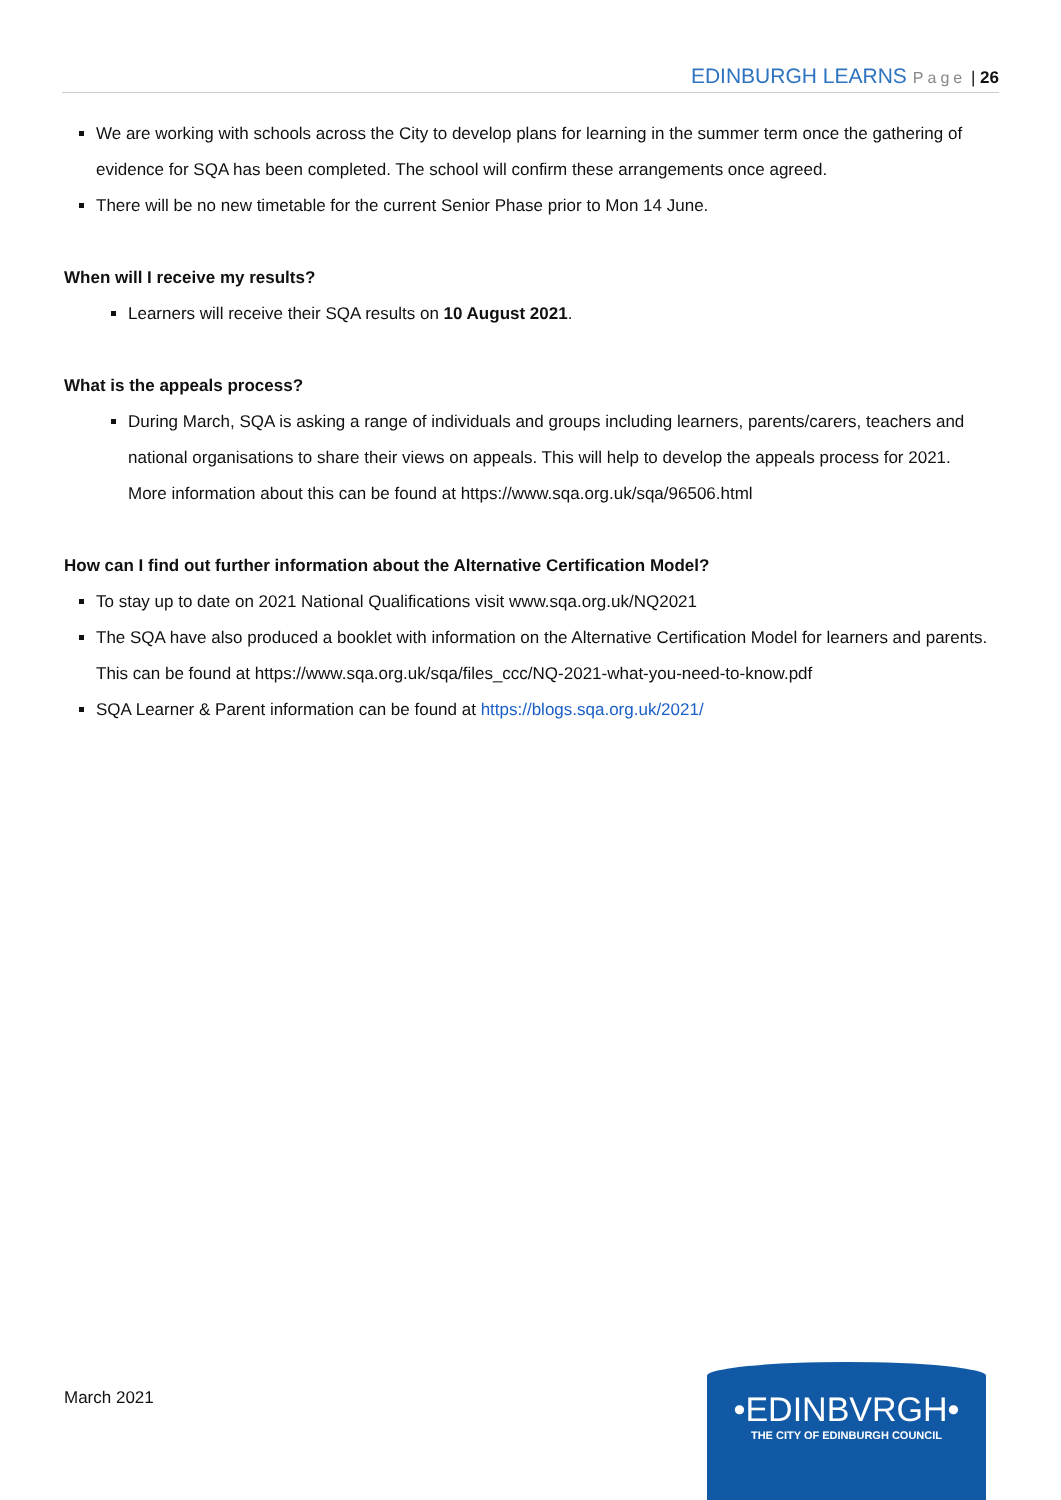EDINBURGH LEARNS Page | 26
We are working with schools across the City to develop plans for learning in the summer term once the gathering of evidence for SQA has been completed. The school will confirm these arrangements once agreed.
There will be no new timetable for the current Senior Phase prior to Mon 14 June.
When will I receive my results?
Learners will receive their SQA results on 10 August 2021.
What is the appeals process?
During March, SQA is asking a range of individuals and groups including learners, parents/carers, teachers and national organisations to share their views on appeals. This will help to develop the appeals process for 2021. More information about this can be found at https://www.sqa.org.uk/sqa/96506.html
How can I find out further information about the Alternative Certification Model?
To stay up to date on 2021 National Qualifications visit www.sqa.org.uk/NQ2021
The SQA have also produced a booklet with information on the Alternative Certification Model for learners and parents. This can be found at https://www.sqa.org.uk/sqa/files_ccc/NQ-2021-what-you-need-to-know.pdf
SQA Learner & Parent information can be found at https://blogs.sqa.org.uk/2021/
March 2021
•EDINBVRGH•
THE CITY OF EDINBURGH COUNCIL